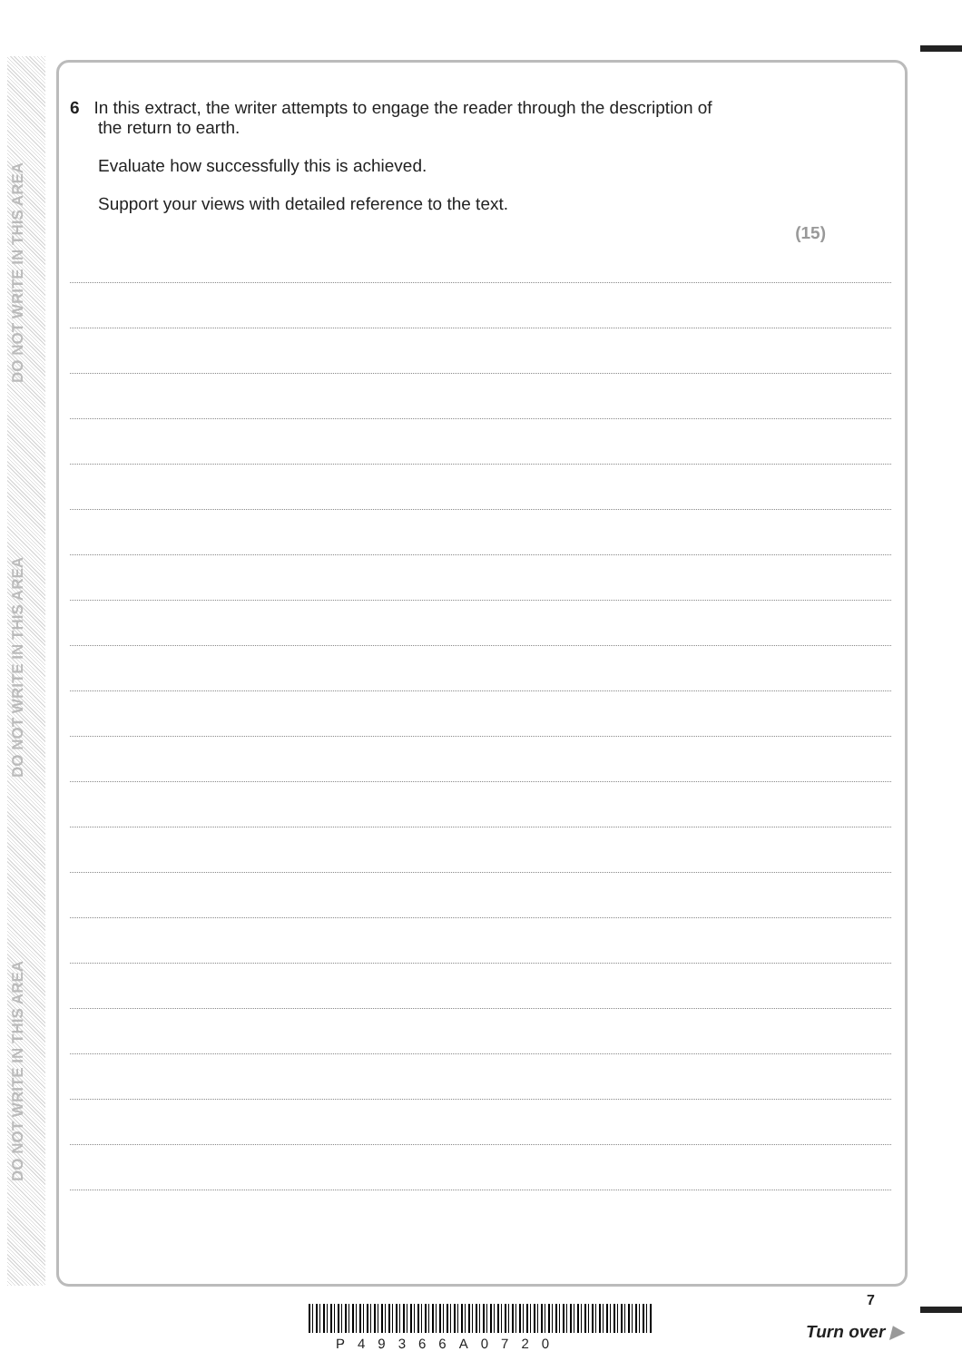DO NOT WRITE IN THIS AREA
DO NOT WRITE IN THIS AREA
DO NOT WRITE IN THIS AREA
6 In this extract, the writer attempts to engage the reader through the description of
the return to earth.
Evaluate how successfully this is achieved.
Support your views with detailed reference to the text.
(15)
P49366A0720
7
Turn over ▶